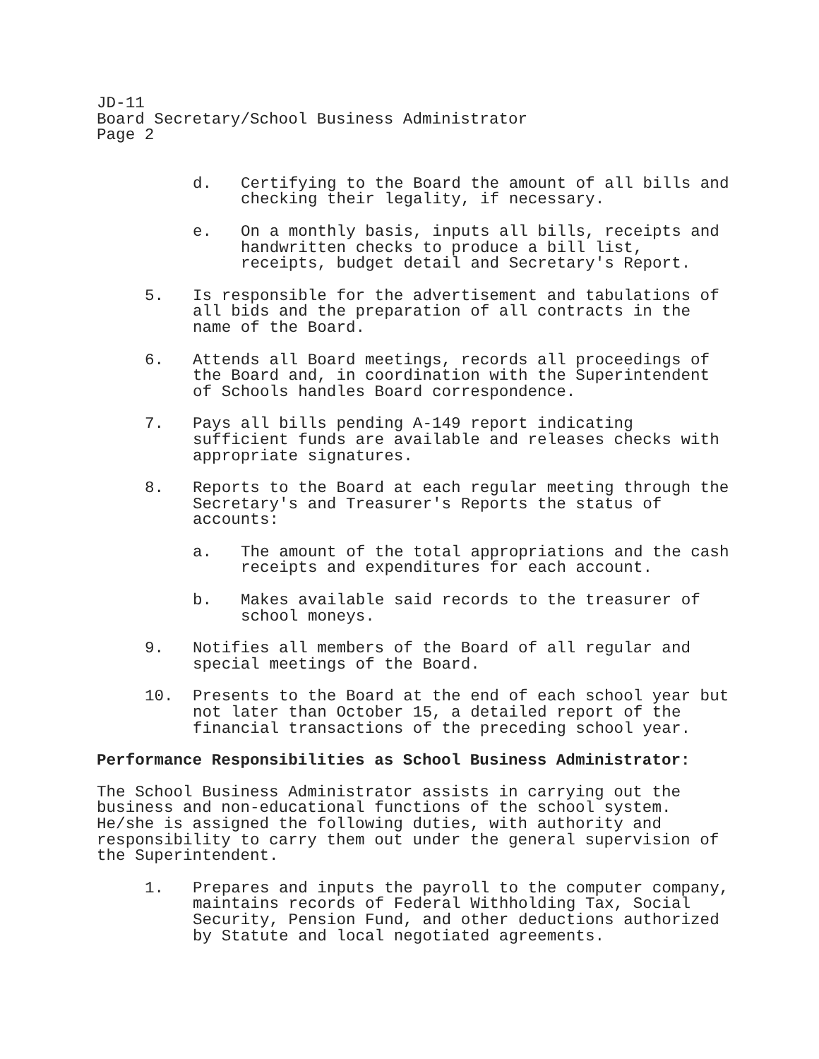JD-11
Board Secretary/School Business Administrator
Page 2
d. Certifying to the Board the amount of all bills and checking their legality, if necessary.
e. On a monthly basis, inputs all bills, receipts and handwritten checks to produce a bill list, receipts, budget detail and Secretary's Report.
5. Is responsible for the advertisement and tabulations of all bids and the preparation of all contracts in the name of the Board.
6. Attends all Board meetings, records all proceedings of the Board and, in coordination with the Superintendent of Schools handles Board correspondence.
7. Pays all bills pending A-149 report indicating sufficient funds are available and releases checks with appropriate signatures.
8. Reports to the Board at each regular meeting through the Secretary's and Treasurer's Reports the status of accounts:
a. The amount of the total appropriations and the cash receipts and expenditures for each account.
b. Makes available said records to the treasurer of school moneys.
9. Notifies all members of the Board of all regular and special meetings of the Board.
10. Presents to the Board at the end of each school year but not later than October 15, a detailed report of the financial transactions of the preceding school year.
Performance Responsibilities as School Business Administrator:
The School Business Administrator assists in carrying out the business and non-educational functions of the school system. He/she is assigned the following duties, with authority and responsibility to carry them out under the general supervision of the Superintendent.
1. Prepares and inputs the payroll to the computer company, maintains records of Federal Withholding Tax, Social Security, Pension Fund, and other deductions authorized by Statute and local negotiated agreements.